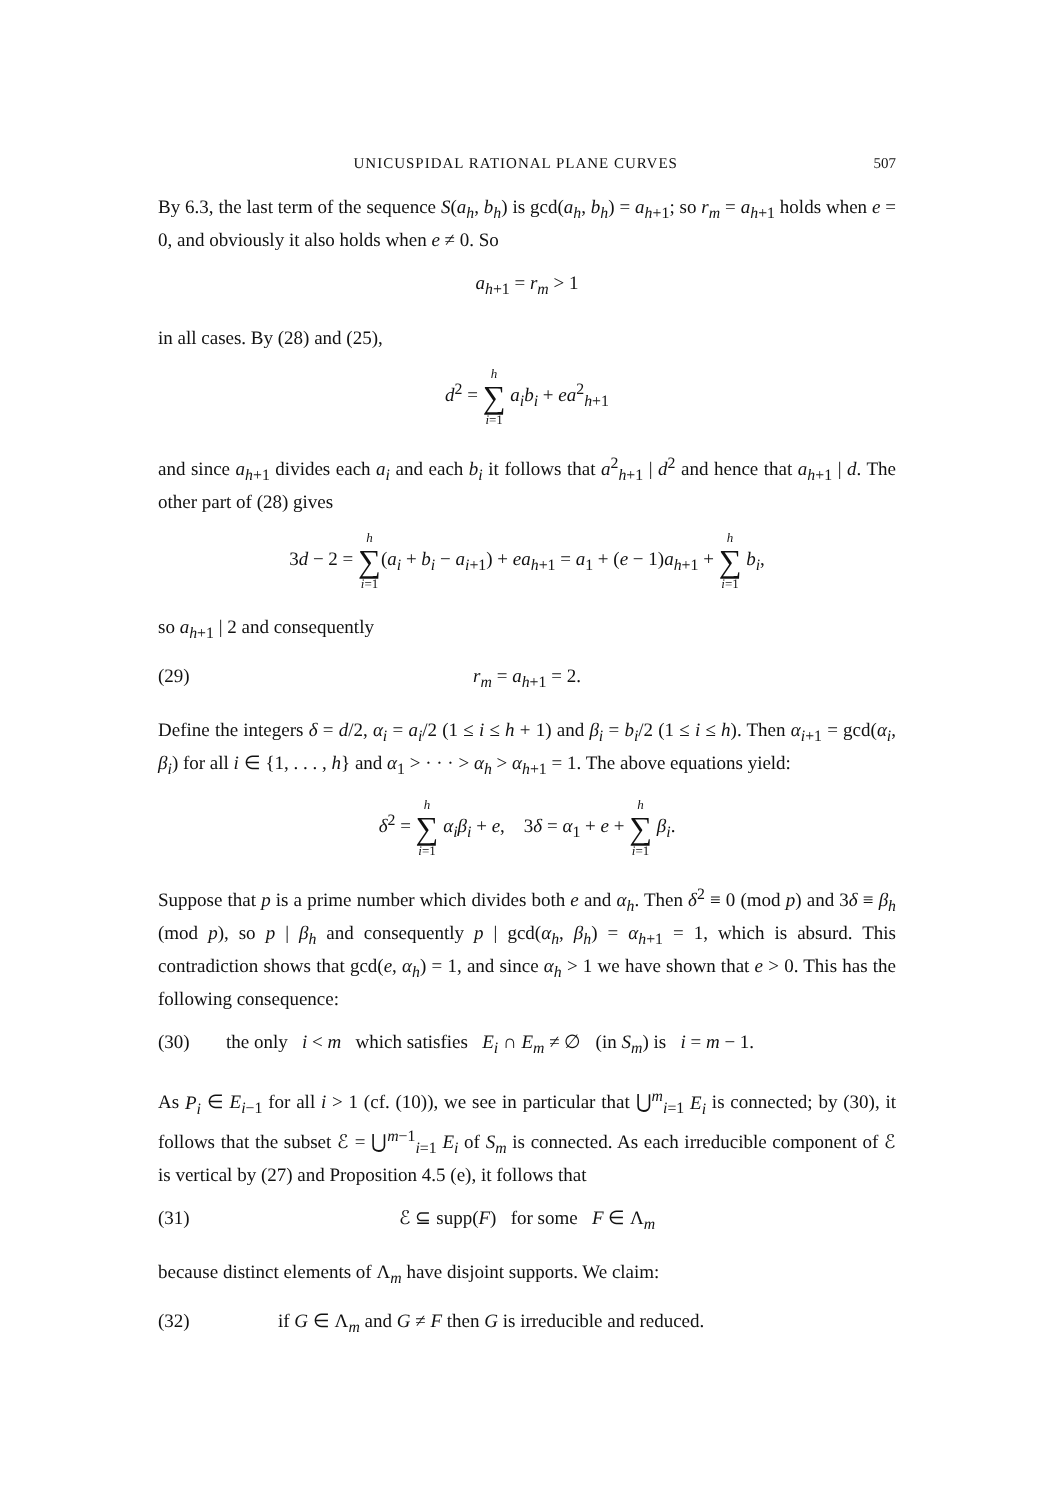UNICUSPIDAL RATIONAL PLANE CURVES 507
By 6.3, the last term of the sequence S(a<sub>h</sub>, b<sub>h</sub>) is gcd(a<sub>h</sub>, b<sub>h</sub>) = a<sub>h+1</sub>; so r<sub>m</sub> = a<sub>h+1</sub> holds when e = 0, and obviously it also holds when e ≠ 0. So
a<sub>h+1</sub> = r<sub>m</sub> > 1
in all cases. By (28) and (25),
d<sup>2</sup> = h ∑ i=1 a<sub>i</sub>b<sub>i</sub> + ea<sup>2</sup><sub>h+1</sub>
and since a<sub>h+1</sub> divides each a<sub>i</sub> and each b<sub>i</sub> it follows that a<sup>2</sup><sub>h+1</sub> | d<sup>2</sup> and hence that a<sub>h+1</sub> | d. The other part of (28) gives
3d − 2 = h ∑ i=1(a<sub>i</sub> + b<sub>i</sub> − a<sub>i+1</sub>) + ea<sub>h+1</sub> = a<sub>1</sub> + (e − 1)a<sub>h+1</sub> + h ∑ i=1 b<sub>i</sub>,
so a<sub>h+1</sub> | 2 and consequently
(29) r<sub>m</sub> = a<sub>h+1</sub> = 2.
Define the integers δ = d/2, α<sub>i</sub> = a<sub>i</sub>/2 (1 ≤ i ≤ h + 1) and β<sub>i</sub> = b<sub>i</sub>/2 (1 ≤ i ≤ h). Then α<sub>i+1</sub> = gcd(α<sub>i</sub>, β<sub>i</sub>) for all i ∈ {1, . . . , h} and α<sub>1</sub> > · · · > α<sub>h</sub> > α<sub>h+1</sub> = 1. The above equations yield:
δ<sup>2</sup> = h ∑ i=1 α<sub>i</sub>β<sub>i</sub> + e, 3δ = α<sub>1</sub> + e + h ∑ i=1 β<sub>i</sub>.
Suppose that p is a prime number which divides both e and α<sub>h</sub>. Then δ<sup>2</sup> ≡ 0 (mod p) and 3δ ≡ β<sub>h</sub> (mod p), so p | β<sub>h</sub> and consequently p | gcd(α<sub>h</sub>, β<sub>h</sub>) = α<sub>h+1</sub> = 1, which is absurd. This contradiction shows that gcd(e, α<sub>h</sub>) = 1, and since α<sub>h</sub> > 1 we have shown that e > 0. This has the following consequence:
(30) the only i < m which satisfies E<sub>i</sub> ∩ E<sub>m</sub> ≠ ∅ (in S<sub>m</sub>) is i = m − 1.
As P<sub>i</sub> ∈ E<sub>i−1</sub> for all i > 1 (cf. (10)), we see in particular that ⋃<sup>m</sup><sub>i=1</sub> E<sub>i</sub> is connected; by (30), it follows that the subset ℰ = ⋃<sup>m−1</sup><sub>i=1</sub> E<sub>i</sub> of S<sub>m</sub> is connected. As each irreducible component of ℰ is vertical by (27) and Proposition 4.5 (e), it follows that
(31) ℰ ⊆ supp(F) for some F ∈ Λ<sub>m</sub>
because distinct elements of Λ<sub>m</sub> have disjoint supports. We claim:
(32) if G ∈ Λ<sub>m</sub> and G ≠ F then G is irreducible and reduced.